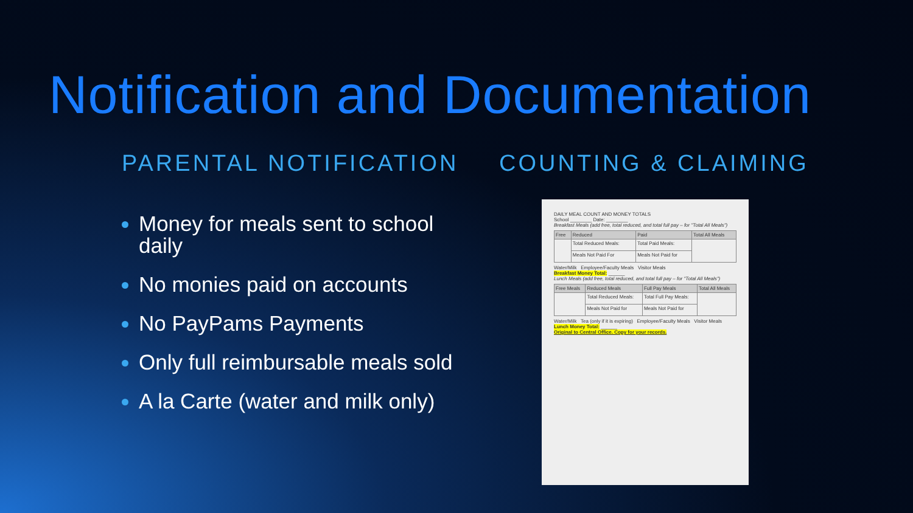Notification and Documentation
PARENTAL NOTIFICATION
Money for meals sent to school daily
No monies paid on accounts
No PayPams Payments
Only full reimbursable meals sold
A la Carte (water and milk only)
COUNTING & CLAIMING
DAILY MEAL COUNT AND MONEY TOTALS
School ________ Date: ________
Breakfast Meals (add free, total reduced, and total full pay – for "Total All Meals")
| Free | Reduced | Paid | Total All Meals |
| --- | --- | --- | --- |
| | Total Reduced Meals: | Total Paid Meals: | |
| | Meals Not Paid For | Meals Not Paid for | |
Water/Milk Employee/Faculty Meals Visitor Meals
Breakfast Money Total: ______
Lunch Meals (add free, total reduced, and total full pay – for "Total All Meals")
| Free Meals | Reduced Meals | Full Pay Meals | Total All Meals |
| --- | --- | --- | --- |
| | Total Reduced Meals: | Total Full Pay Meals: | |
| | Meals Not Paid for | Meals Not Paid for | |
Water/Milk Tea (only if it is expiring) Employee/Faculty Meals Visitor Meals
Lunch Money Total: ______
Original to Central Office. Copy for your records.